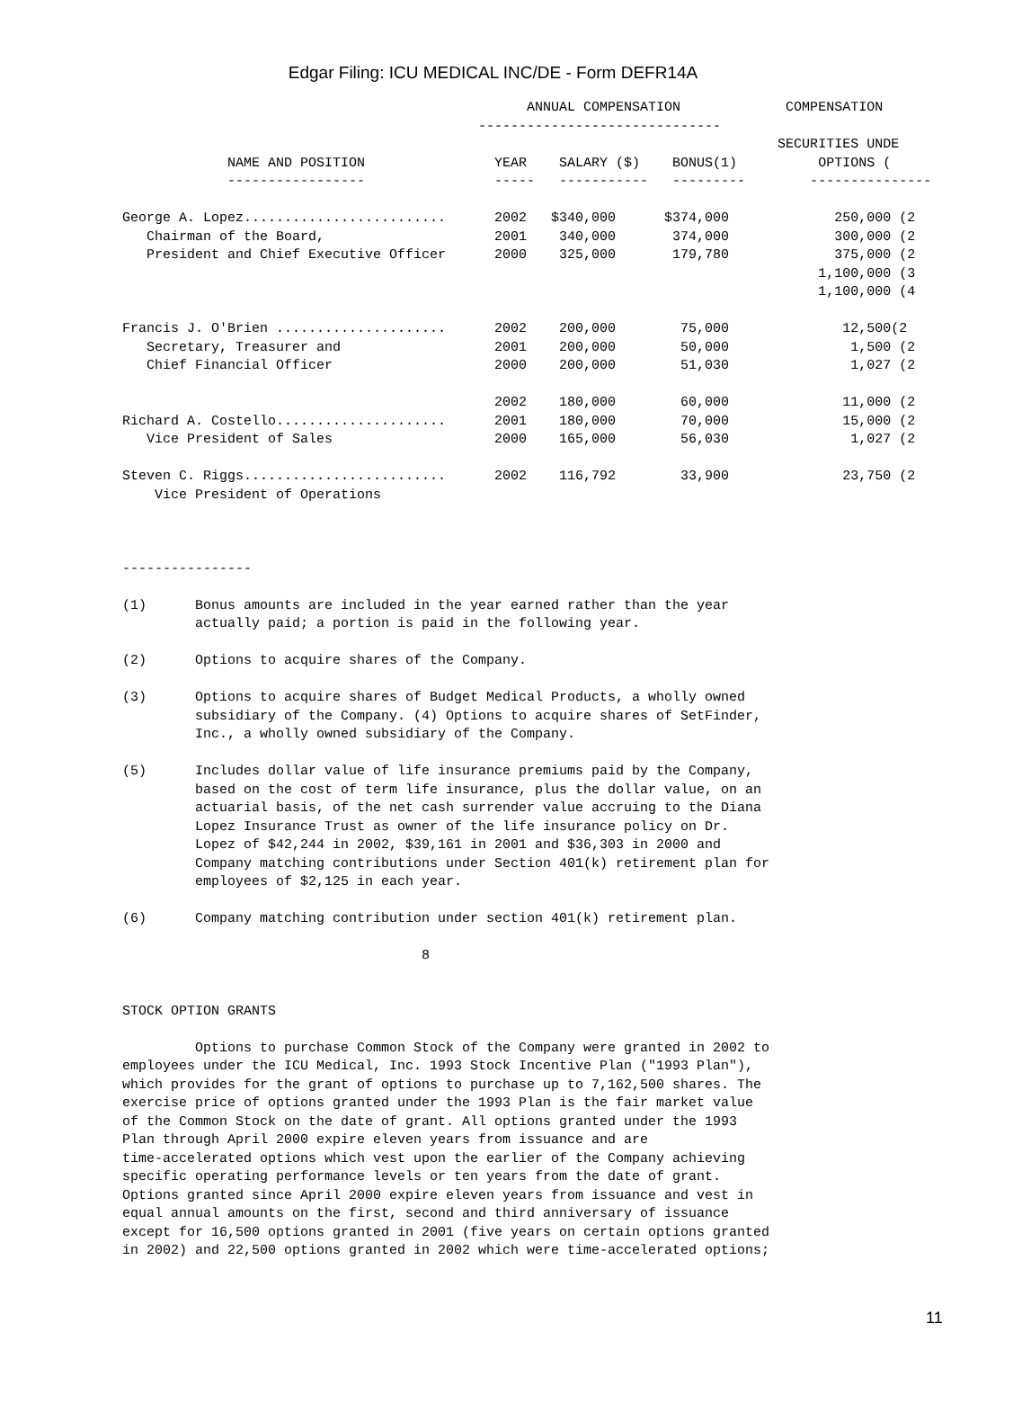Edgar Filing: ICU MEDICAL INC/DE - Form DEFR14A
                                                  ANNUAL COMPENSATION             COMPENSATION
                                            ------------------------------
                                                                                 SECURITIES UNDE
             NAME AND POSITION                YEAR    SALARY ($)    BONUS(1)          OPTIONS (
             -----------------                -----   -----------   ---------        ---------------

George A. Lopez.........................      2002   $340,000      $374,000             250,000 (2
   Chairman of the Board,                     2001    340,000       374,000             300,000 (2
   President and Chief Executive Officer      2000    325,000       179,780             375,000 (2
                                                                                      1,100,000 (3
                                                                                      1,100,000 (4

Francis J. O'Brien .....................      2002    200,000        75,000              12,500(2
   Secretary, Treasurer and                   2001    200,000        50,000               1,500 (2
   Chief Financial Officer                    2000    200,000        51,030               1,027 (2

                                              2002    180,000        60,000              11,000 (2
Richard A. Costello.....................      2001    180,000        70,000              15,000 (2
   Vice President of Sales                    2000    165,000        56,030               1,027 (2

Steven C. Riggs.........................      2002    116,792        33,900              23,750 (2
    Vice President of Operations



----------------

(1)      Bonus amounts are included in the year earned rather than the year
         actually paid; a portion is paid in the following year.

(2)      Options to acquire shares of the Company.

(3)      Options to acquire shares of Budget Medical Products, a wholly owned
         subsidiary of the Company. (4) Options to acquire shares of SetFinder,
         Inc., a wholly owned subsidiary of the Company.

(5)      Includes dollar value of life insurance premiums paid by the Company,
         based on the cost of term life insurance, plus the dollar value, on an
         actuarial basis, of the net cash surrender value accruing to the Diana
         Lopez Insurance Trust as owner of the life insurance policy on Dr.
         Lopez of $42,244 in 2002, $39,161 in 2001 and $36,303 in 2000 and
         Company matching contributions under Section 401(k) retirement plan for
         employees of $2,125 in each year.

(6)      Company matching contribution under section 401(k) retirement plan.

                                     8


STOCK OPTION GRANTS

         Options to purchase Common Stock of the Company were granted in 2002 to
employees under the ICU Medical, Inc. 1993 Stock Incentive Plan ("1993 Plan"),
which provides for the grant of options to purchase up to 7,162,500 shares. The
exercise price of options granted under the 1993 Plan is the fair market value
of the Common Stock on the date of grant. All options granted under the 1993
Plan through April 2000 expire eleven years from issuance and are
time-accelerated options which vest upon the earlier of the Company achieving
specific operating performance levels or ten years from the date of grant.
Options granted since April 2000 expire eleven years from issuance and vest in
equal annual amounts on the first, second and third anniversary of issuance
except for 16,500 options granted in 2001 (five years on certain options granted
in 2002) and 22,500 options granted in 2002 which were time-accelerated options;
11